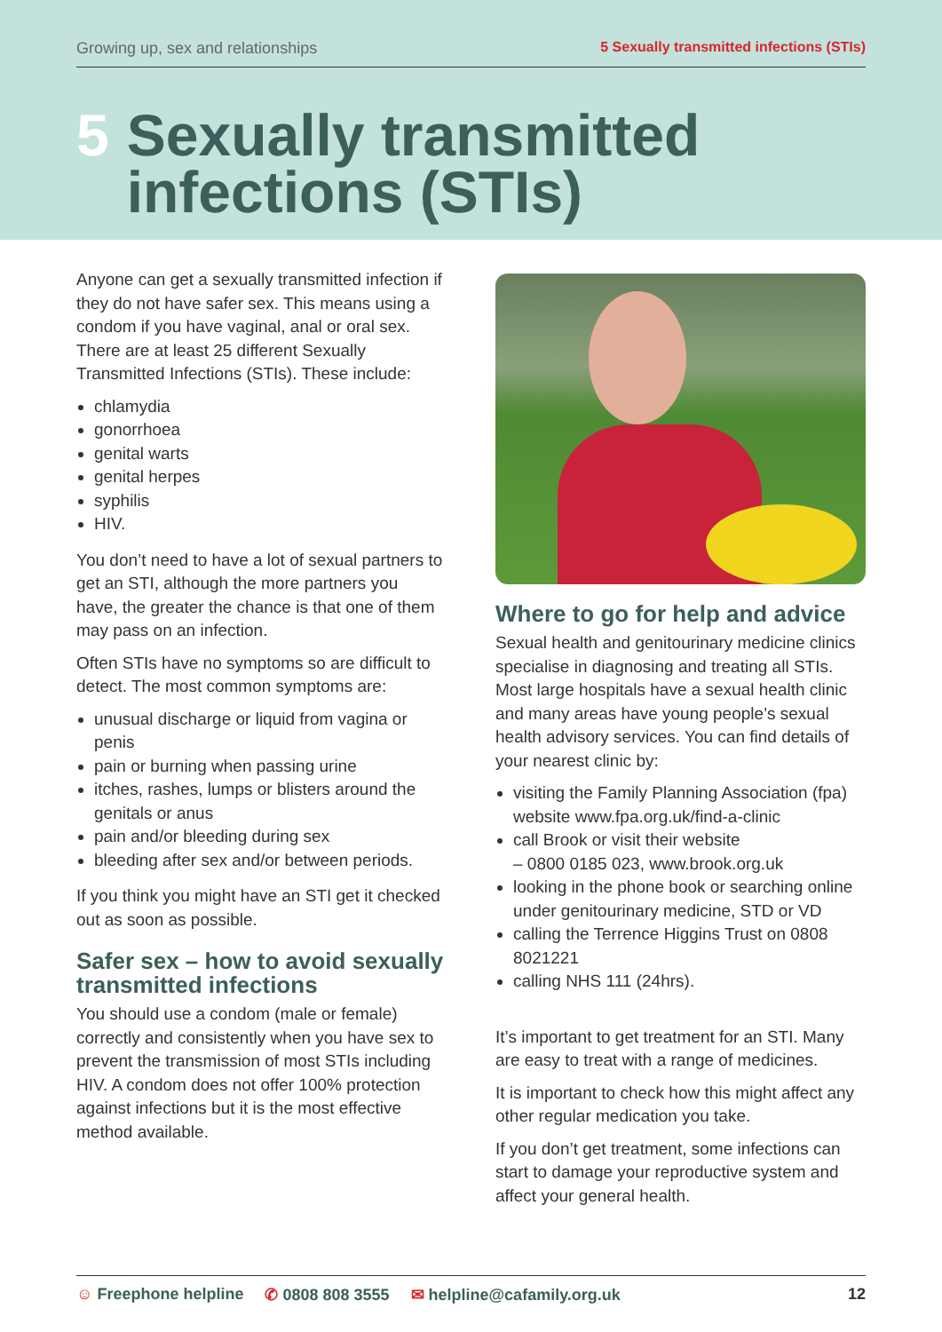Growing up, sex and relationships 5 Sexually transmitted infections (STIs)
5 Sexually transmitted
infections (STIs)
Anyone can get a sexually transmitted infection if they do not have safer sex. This means using a condom if you have vaginal, anal or oral sex. There are at least 25 different Sexually Transmitted Infections (STIs). These include:
chlamydia
gonorrhoea
genital warts
genital herpes
syphilis
HIV.
You don’t need to have a lot of sexual partners to get an STI, although the more partners you have, the greater the chance is that one of them may pass on an infection.
Often STIs have no symptoms so are difficult to detect. The most common symptoms are:
unusual discharge or liquid from vagina or penis
pain or burning when passing urine
itches, rashes, lumps or blisters around the genitals or anus
pain and/or bleeding during sex
bleeding after sex and/or between periods.
If you think you might have an STI get it checked out as soon as possible.
Safer sex – how to avoid sexually transmitted infections
You should use a condom (male or female) correctly and consistently when you have sex to prevent the transmission of most STIs including HIV. A condom does not offer 100% protection against infections but it is the most effective method available.
Where to go for help and advice
Sexual health and genitourinary medicine clinics specialise in diagnosing and treating all STIs. Most large hospitals have a sexual health clinic and many areas have young people’s sexual health advisory services. You can find details of your nearest clinic by:
visiting the Family Planning Association (fpa) website www.fpa.org.uk/find-a-clinic
call Brook or visit their website
– 0800 0185 023, www.brook.org.uk
looking in the phone book or searching online under genitourinary medicine, STD or VD
calling the Terrence Higgins Trust on 0808 8021221
calling NHS 111 (24hrs).
It’s important to get treatment for an STI. Many are easy to treat with a range of medicines.
It is important to check how this might affect any other regular medication you take.
If you don’t get treatment, some infections can start to damage your reproductive system and affect your general health.
☺ Freephone helpline ✆ 0808 808 3555 ✉ helpline@cafamily.org.uk 12